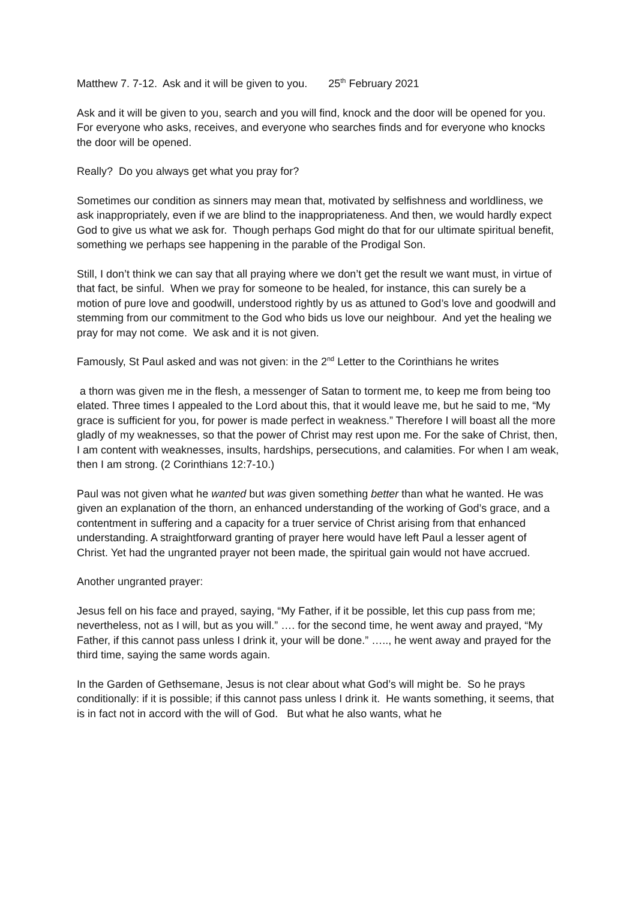Matthew 7. 7-12. Ask and it will be given to you. 25<sup>th</sup> February 2021
Ask and it will be given to you, search and you will find, knock and the door will be opened for you. For everyone who asks, receives, and everyone who searches finds and for everyone who knocks the door will be opened.
Really? Do you always get what you pray for?
Sometimes our condition as sinners may mean that, motivated by selfishness and worldliness, we ask inappropriately, even if we are blind to the inappropriateness. And then, we would hardly expect God to give us what we ask for. Though perhaps God might do that for our ultimate spiritual benefit, something we perhaps see happening in the parable of the Prodigal Son.
Still, I don’t think we can say that all praying where we don’t get the result we want must, in virtue of that fact, be sinful. When we pray for someone to be healed, for instance, this can surely be a motion of pure love and goodwill, understood rightly by us as attuned to God’s love and goodwill and stemming from our commitment to the God who bids us love our neighbour. And yet the healing we pray for may not come. We ask and it is not given.
Famously, St Paul asked and was not given: in the 2<sup>nd</sup> Letter to the Corinthians he writes
a thorn was given me in the flesh, a messenger of Satan to torment me, to keep me from being too elated. Three times I appealed to the Lord about this, that it would leave me, but he said to me, “My grace is sufficient for you, for power is made perfect in weakness.” Therefore I will boast all the more gladly of my weaknesses, so that the power of Christ may rest upon me. For the sake of Christ, then, I am content with weaknesses, insults, hardships, persecutions, and calamities. For when I am weak, then I am strong. (2 Corinthians 12:7-10.)
Paul was not given what he wanted but was given something better than what he wanted. He was given an explanation of the thorn, an enhanced understanding of the working of God’s grace, and a contentment in suffering and a capacity for a truer service of Christ arising from that enhanced understanding. A straightforward granting of prayer here would have left Paul a lesser agent of Christ. Yet had the ungranted prayer not been made, the spiritual gain would not have accrued.
Another ungranted prayer:
Jesus fell on his face and prayed, saying, “My Father, if it be possible, let this cup pass from me; nevertheless, not as I will, but as you will.” …. for the second time, he went away and prayed, “My Father, if this cannot pass unless I drink it, your will be done.” ….., he went away and prayed for the third time, saying the same words again.
In the Garden of Gethsemane, Jesus is not clear about what God’s will might be. So he prays conditionally: if it is possible; if this cannot pass unless I drink it. He wants something, it seems, that is in fact not in accord with the will of God. But what he also wants, what he